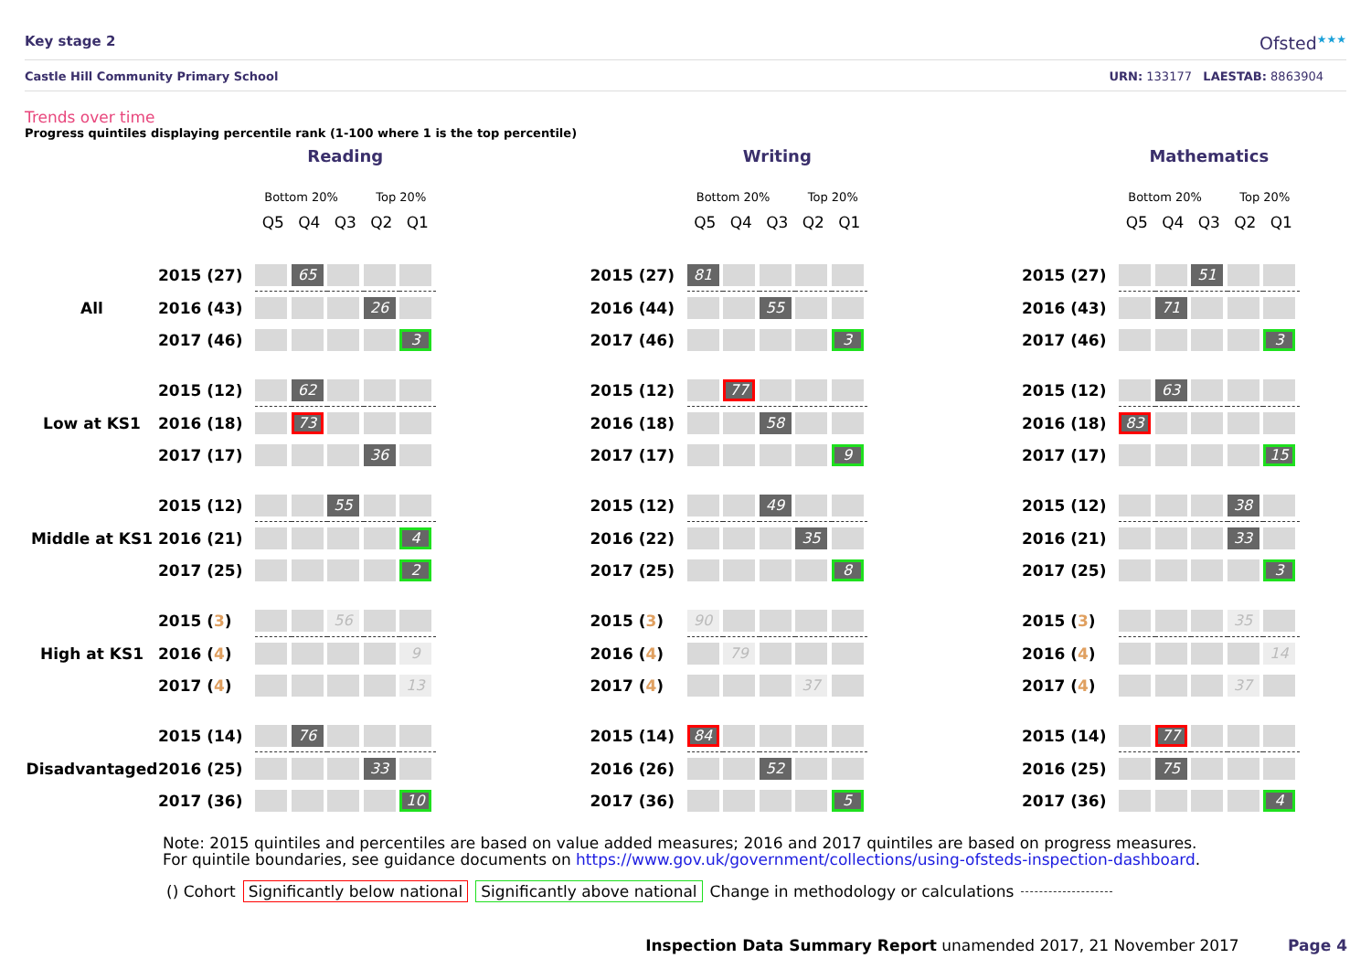Key stage 2
Ofsted<sup>★★★</sup>
Castle Hill Community Primary School
URN: 133177 LAESTAB: 8863904
Trends over time
Progress quintiles displaying percentile rank (1-100 where 1 is the top percentile)
| | | Reading | | | | | | | Writing | | | | | | | Mathematics | | | | | |
| | | Bottom 20% Top 20% | | | | | | | Bottom 20% Top 20% | | | | | | | Bottom 20% Top 20% | | | | | |
| | | Q5 | Q4 | Q3 | Q2 | Q1 | | | Q5 | Q4 | Q3 | Q2 | Q1 | | | Q5 | Q4 | Q3 | Q2 | Q1 | |
| | 2015 (27) | | 65 | | | | | 2015 (27) | 81 | | | | | | 2015 (27) | | | 51 | | | |
| All | 2016 (43) | | | | 26 | | | 2016 (44) | | | 55 | | | | 2016 (43) | | 71 | | | | |
| | 2017 (46) | | | | | 3 | | 2017 (46) | | | | | 3 | | 2017 (46) | | | | | 3 | |
| | 2015 (12) | | 62 | | | | | 2015 (12) | | 77 | | | | | 2015 (12) | | 63 | | | | |
| Low at KS1 | 2016 (18) | | 73 | | | | | 2016 (18) | | | 58 | | | | 2016 (18) | 83 | | | | | |
| | 2017 (17) | | | | 36 | | | 2017 (17) | | | | | 9 | | 2017 (17) | | | | | 15 | |
| | 2015 (12) | | | 55 | | | | 2015 (12) | | | 49 | | | | 2015 (12) | | | | 38 | | |
| Middle at KS1 | 2016 (21) | | | | | 4 | | 2016 (22) | | | | 35 | | | 2016 (21) | | | | 33 | | |
| | 2017 (25) | | | | | 2 | | 2017 (25) | | | | | 8 | | 2017 (25) | | | | | 3 | |
| | 2015 ( 3 ) | | | 56 | | | | 2015 ( 3 ) | 90 | | | | | | 2015 ( 3 ) | | | | 35 | | |
| High at KS1 | 2016 ( 4 ) | | | | | 9 | | 2016 ( 4 ) | | 79 | | | | | 2016 ( 4 ) | | | | | 14 | |
| | 2017 ( 4 ) | | | | | 13 | | 2017 ( 4 ) | | | | 37 | | | 2017 ( 4 ) | | | | 37 | | |
| | 2015 (14) | | 76 | | | | | 2015 (14) | 84 | | | | | | 2015 (14) | | 77 | | | | |
| Disadvantaged | 2016 (25) | | | | 33 | | | 2016 (26) | | | 52 | | | | 2016 (25) | | 75 | | | | |
| | 2017 (36) | | | | | 10 | | 2017 (36) | | | | | 5 | | 2017 (36) | | | | | 4 | |
Note: 2015 quintiles and percentiles are based on value added measures; 2016 and 2017 quintiles are based on progress measures.
For quintile boundaries, see guidance documents on https://www.gov.uk/government/collections/using-ofsteds-inspection-dashboard.
() Cohort Significantly below national Significantly above national Change in methodology or calculations
Inspection Data Summary Report unamended 2017, 21 November 2017 Page 4